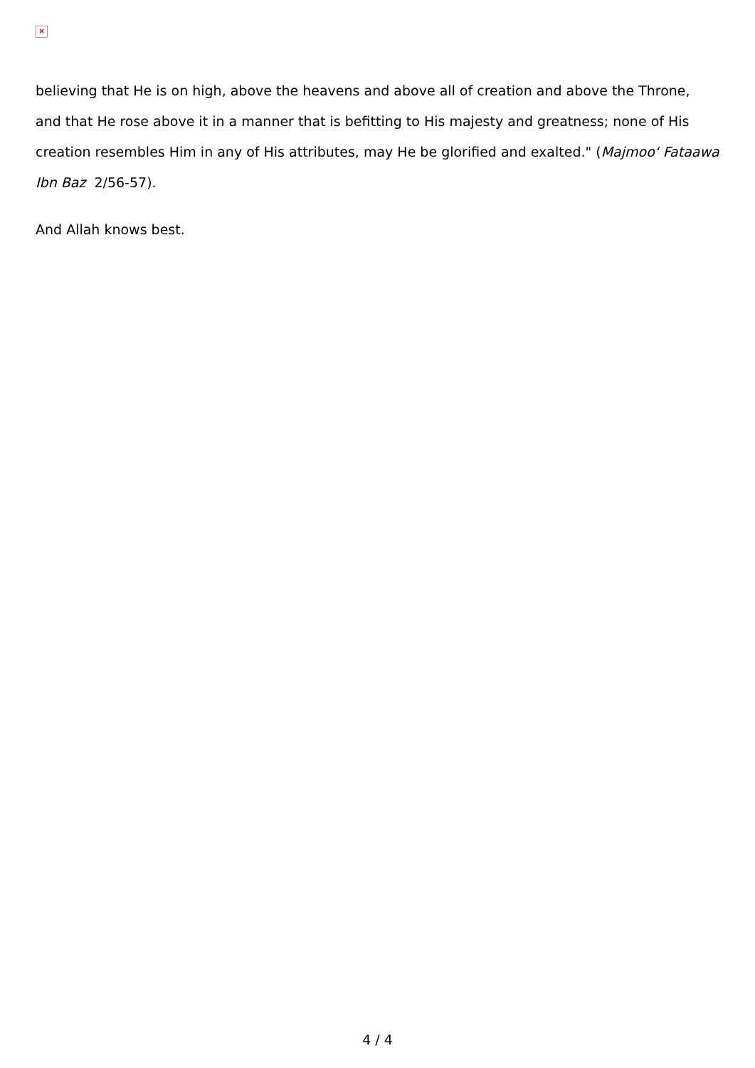×
believing that He is on high, above the heavens and above all of creation and above the Throne, and that He rose above it in a manner that is befitting to His majesty and greatness; none of His creation resembles Him in any of His attributes, may He be glorified and exalted." (Majmoo‘ Fataawa Ibn Baz 2/56-57).
And Allah knows best.
4 / 4